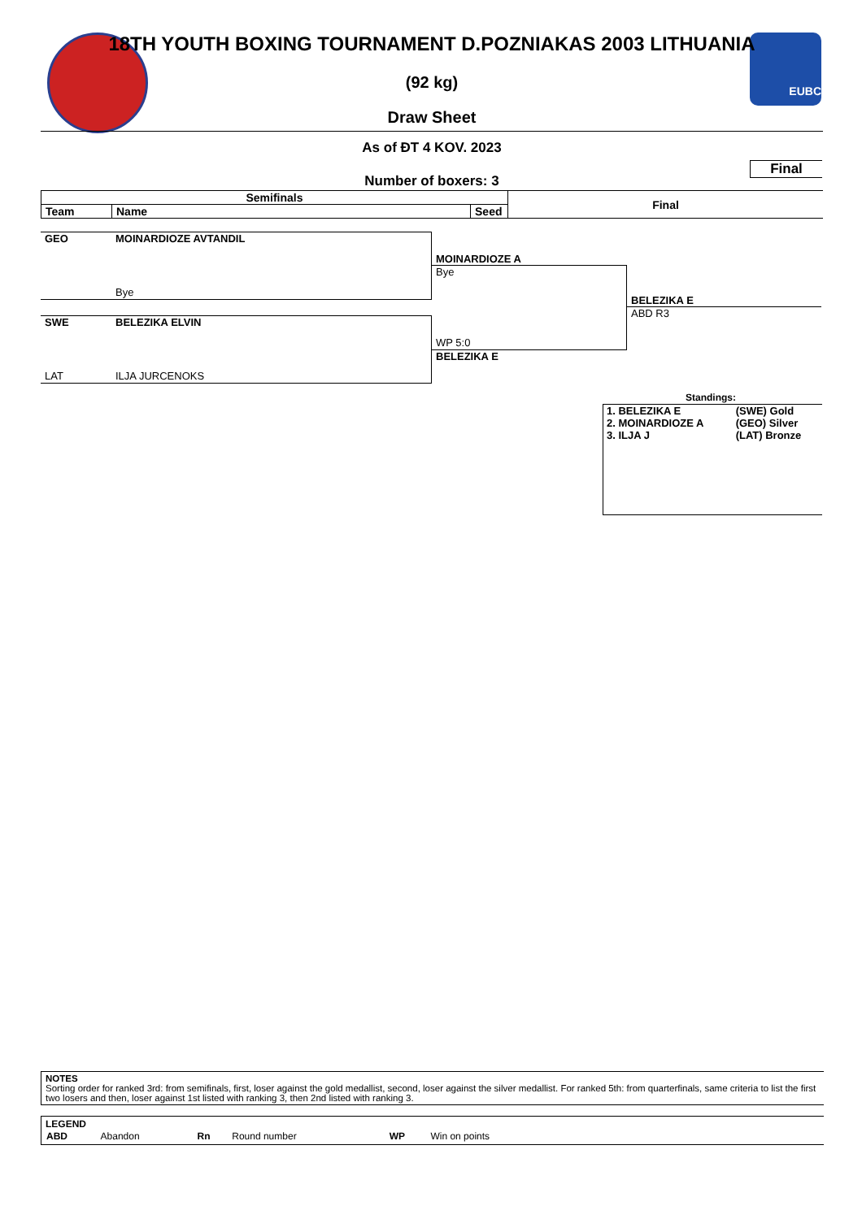EUBC
18TH YOUTH BOXING TOURNAMENT D.POZNIAKAS 2003 LITHUANIA
(92 kg)
Draw Sheet
As of ĐT 4 KOV. 2023
Final
Number of boxers: 3
| Semifinals | | | Final |
| --- | --- | --- | --- |
| Team | Name | Seed | |
GEO MOINARDIOZE AVTANDIL
Bye
SWE BELEZIKA ELVIN
LAT ILJA JURCENOKS
MOINARDIOZE A
Bye
WP 5:0
BELEZIKA E
BELEZIKA E
ABD R3
Standings:
| 1. BELEZIKA E | (SWE) Gold |
| 2. MOINARDIOZE A | (GEO) Silver |
| 3. ILJA J | (LAT) Bronze |
NOTES
Sorting order for ranked 3rd: from semifinals, first, loser against the gold medallist, second, loser against the silver medallist. For ranked 5th: from quarterfinals, same criteria to list the first two losers and then, loser against 1st listed with ranking 3, then 2nd listed with ranking 3.
LEGEND
| ABD | Abandon | Rn | Round number | WP | Win on points | |